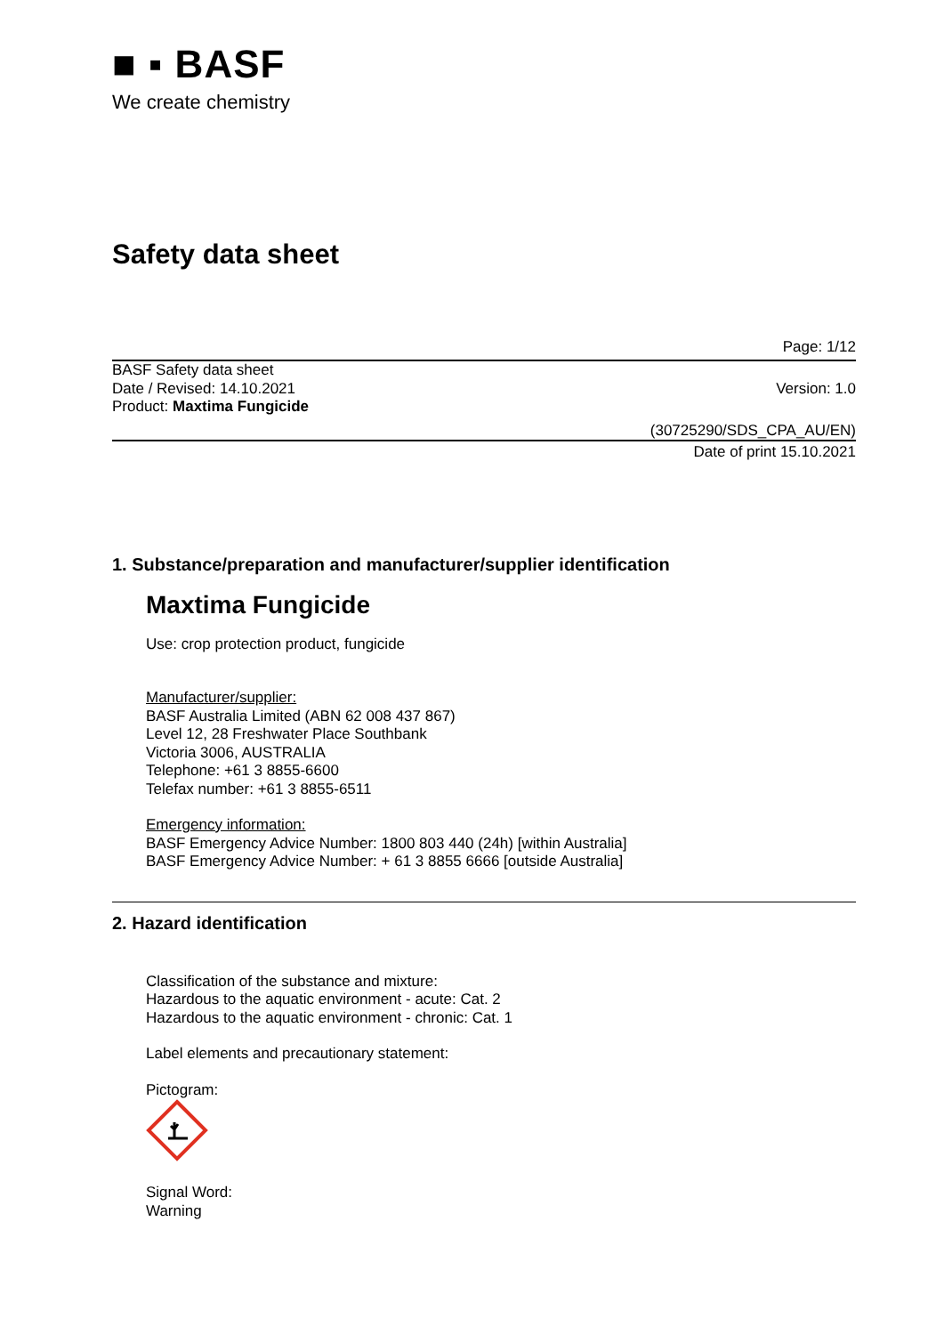■ ▪ BASF
We create chemistry
Safety data sheet
Page: 1/12
BASF Safety data sheet
Date / Revised: 14.10.2021 Version: 1.0
Product: Maxtima Fungicide
(30725290/SDS_CPA_AU/EN)
Date of print 15.10.2021
1. Substance/preparation and manufacturer/supplier identification
Maxtima Fungicide
Use: crop protection product, fungicide
Manufacturer/supplier:
BASF Australia Limited (ABN 62 008 437 867)
Level 12, 28 Freshwater Place Southbank
Victoria 3006, AUSTRALIA
Telephone: +61 3 8855-6600
Telefax number: +61 3 8855-6511
Emergency information:
BASF Emergency Advice Number: 1800 803 440 (24h) [within Australia]
BASF Emergency Advice Number: + 61 3 8855 6666 [outside Australia]
2. Hazard identification
Classification of the substance and mixture:
Hazardous to the aquatic environment - acute: Cat. 2
Hazardous to the aquatic environment - chronic: Cat. 1
Label elements and precautionary statement:
Pictogram:
Signal Word:
Warning